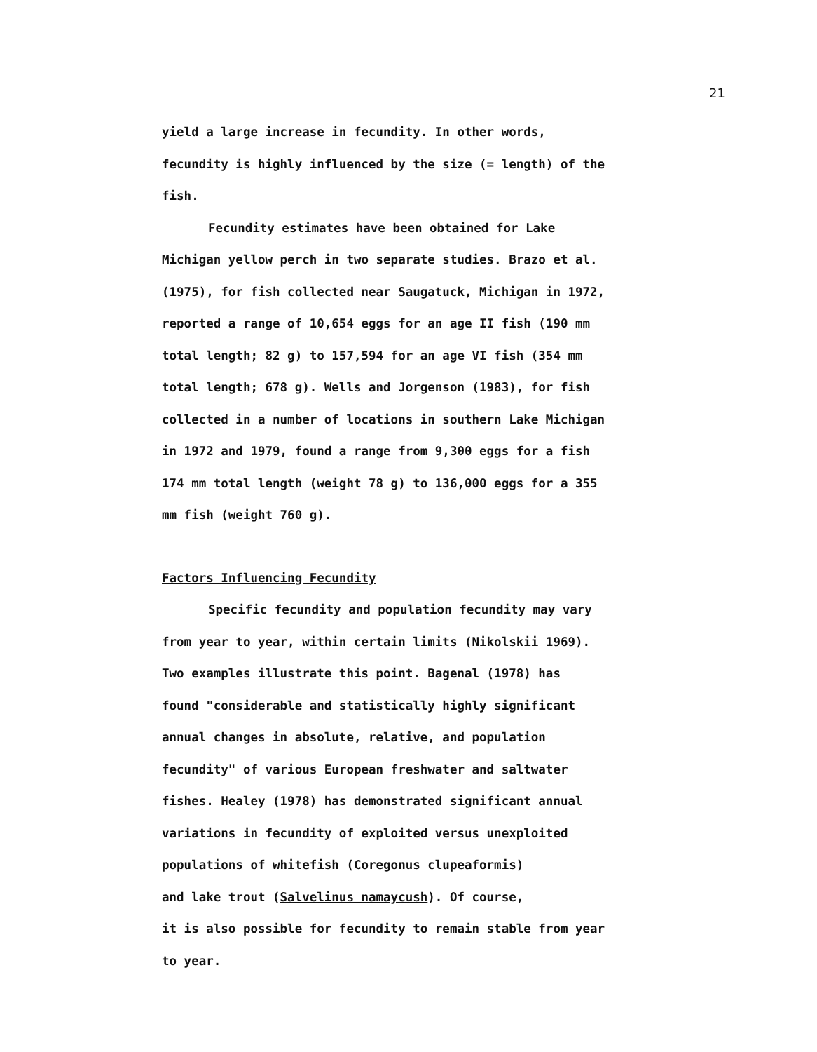21
yield a large increase in fecundity. In other words,
fecundity is highly influenced by the size (= length) of the
fish.
Fecundity estimates have been obtained for Lake
Michigan yellow perch in two separate studies. Brazo et al.
(1975), for fish collected near Saugatuck, Michigan in 1972,
reported a range of 10,654 eggs for an age II fish (190 mm
total length; 82 g) to 157,594 for an age VI fish (354 mm
total length; 678 g). Wells and Jorgenson (1983), for fish
collected in a number of locations in southern Lake Michigan
in 1972 and 1979, found a range from 9,300 eggs for a fish
174 mm total length (weight 78 g) to 136,000 eggs for a 355
mm fish (weight 760 g).
Factors Influencing Fecundity
Specific fecundity and population fecundity may vary
from year to year, within certain limits (Nikolskii 1969).
Two examples illustrate this point. Bagenal (1978) has
found "considerable and statistically highly significant
annual changes in absolute, relative, and population
fecundity" of various European freshwater and saltwater
fishes. Healey (1978) has demonstrated significant annual
variations in fecundity of exploited versus unexploited
populations of whitefish (Coregonus clupeaformis)
and lake trout (Salvelinus namaycush). Of course,
it is also possible for fecundity to remain stable from year
to year.